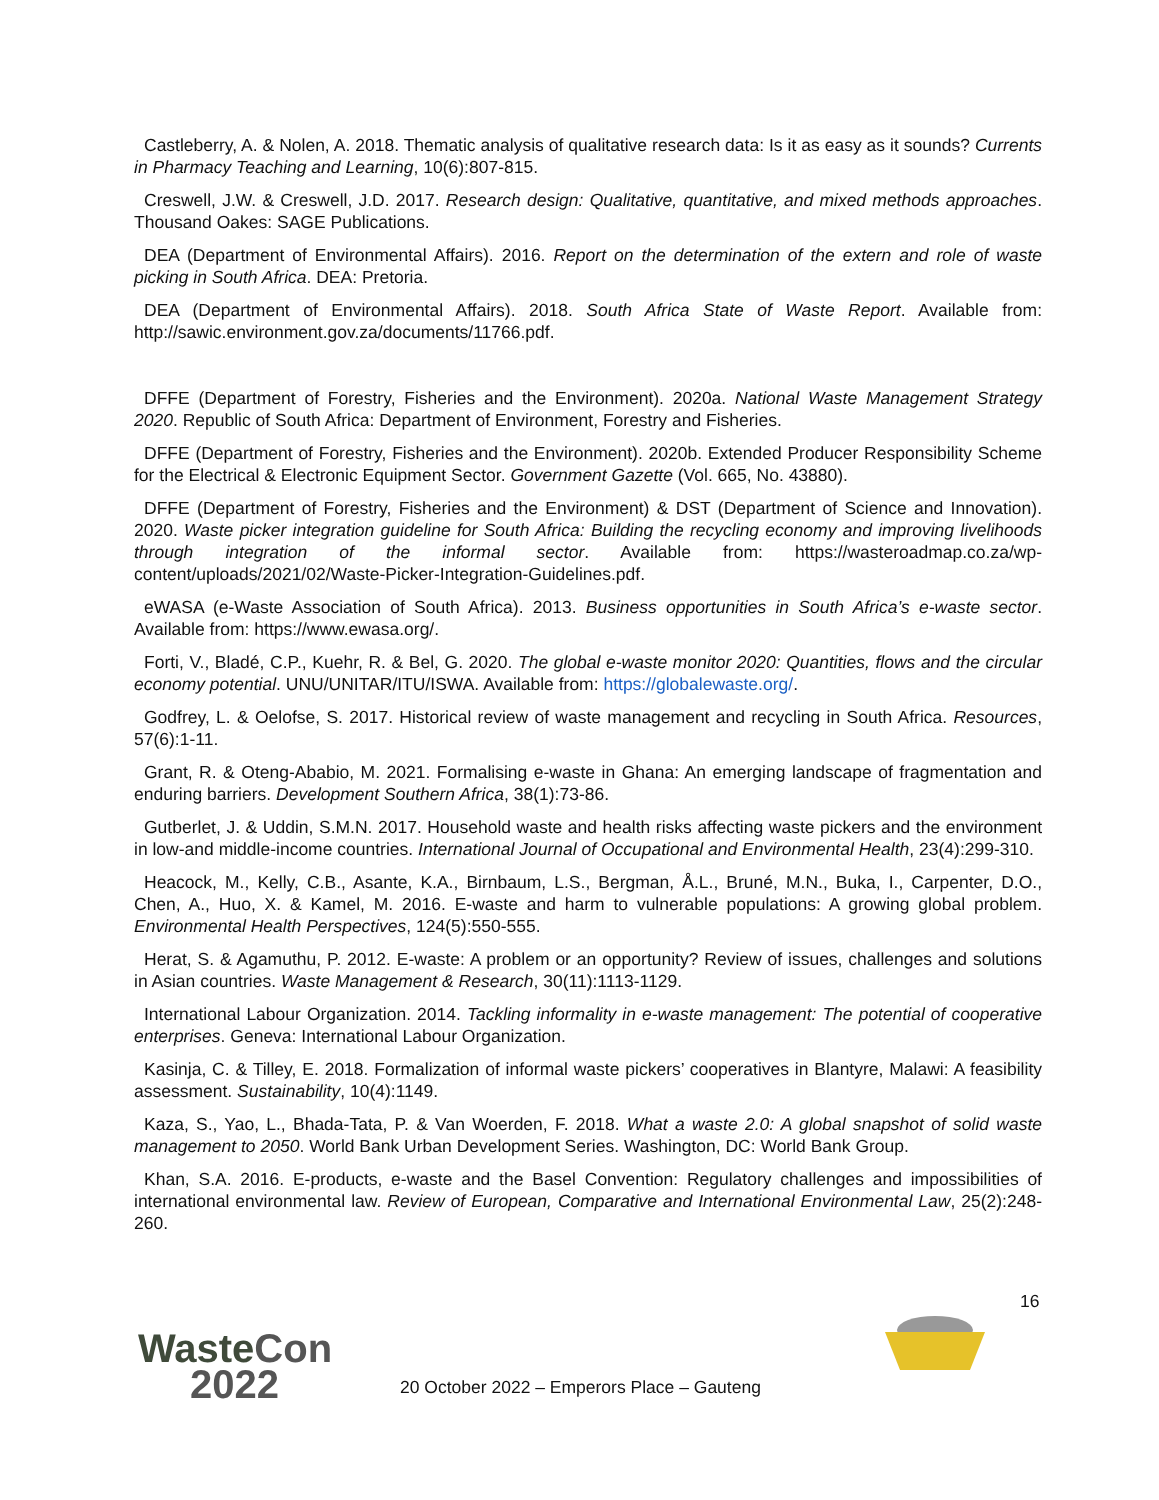Castleberry, A. & Nolen, A. 2018. Thematic analysis of qualitative research data: Is it as easy as it sounds? Currents in Pharmacy Teaching and Learning, 10(6):807-815.
Creswell, J.W. & Creswell, J.D. 2017. Research design: Qualitative, quantitative, and mixed methods approaches. Thousand Oakes: SAGE Publications.
DEA (Department of Environmental Affairs). 2016. Report on the determination of the extern and role of waste picking in South Africa. DEA: Pretoria.
DEA (Department of Environmental Affairs). 2018. South Africa State of Waste Report. Available from: http://sawic.environment.gov.za/documents/11766.pdf.
DFFE (Department of Forestry, Fisheries and the Environment). 2020a. National Waste Management Strategy 2020. Republic of South Africa: Department of Environment, Forestry and Fisheries.
DFFE (Department of Forestry, Fisheries and the Environment). 2020b. Extended Producer Responsibility Scheme for the Electrical & Electronic Equipment Sector. Government Gazette (Vol. 665, No. 43880).
DFFE (Department of Forestry, Fisheries and the Environment) & DST (Department of Science and Innovation). 2020. Waste picker integration guideline for South Africa: Building the recycling economy and improving livelihoods through integration of the informal sector. Available from: https://wasteroadmap.co.za/wp-content/uploads/2021/02/Waste-Picker-Integration-Guidelines.pdf.
eWASA (e-Waste Association of South Africa). 2013. Business opportunities in South Africa’s e-waste sector. Available from: https://www.ewasa.org/.
Forti, V., Bladé, C.P., Kuehr, R. & Bel, G. 2020. The global e-waste monitor 2020: Quantities, flows and the circular economy potential. UNU/UNITAR/ITU/ISWA. Available from: https://globalewaste.org/.
Godfrey, L. & Oelofse, S. 2017. Historical review of waste management and recycling in South Africa. Resources, 57(6):1-11.
Grant, R. & Oteng-Ababio, M. 2021. Formalising e-waste in Ghana: An emerging landscape of fragmentation and enduring barriers. Development Southern Africa, 38(1):73-86.
Gutberlet, J. & Uddin, S.M.N. 2017. Household waste and health risks affecting waste pickers and the environment in low-and middle-income countries. International Journal of Occupational and Environmental Health, 23(4):299-310.
Heacock, M., Kelly, C.B., Asante, K.A., Birnbaum, L.S., Bergman, Å.L., Bruné, M.N., Buka, I., Carpenter, D.O., Chen, A., Huo, X. & Kamel, M. 2016. E-waste and harm to vulnerable populations: A growing global problem. Environmental Health Perspectives, 124(5):550-555.
Herat, S. & Agamuthu, P. 2012. E-waste: A problem or an opportunity? Review of issues, challenges and solutions in Asian countries. Waste Management & Research, 30(11):1113-1129.
International Labour Organization. 2014. Tackling informality in e-waste management: The potential of cooperative enterprises. Geneva: International Labour Organization.
Kasinja, C. & Tilley, E. 2018. Formalization of informal waste pickers’ cooperatives in Blantyre, Malawi: A feasibility assessment. Sustainability, 10(4):1149.
Kaza, S., Yao, L., Bhada-Tata, P. & Van Woerden, F. 2018. What a waste 2.0: A global snapshot of solid waste management to 2050. World Bank Urban Development Series. Washington, DC: World Bank Group.
Khan, S.A. 2016. E-products, e-waste and the Basel Convention: Regulatory challenges and impossibilities of international environmental law. Review of European, Comparative and International Environmental Law, 25(2):248-260.
16
Waste Con
2022
20 October 2022 – Emperors Place – Gauteng